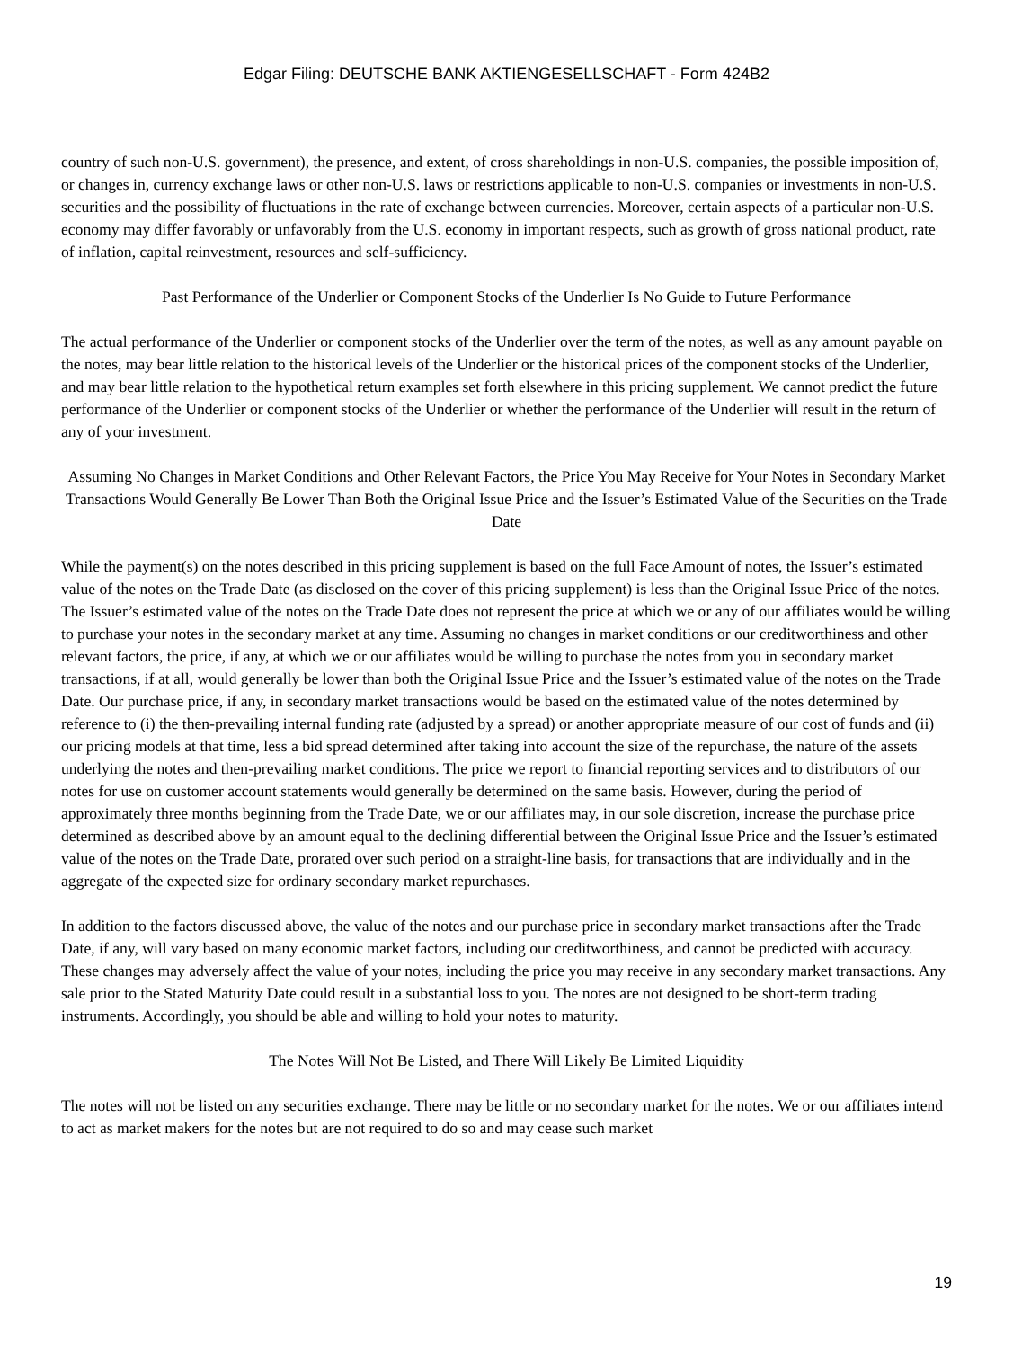Edgar Filing: DEUTSCHE BANK AKTIENGESELLSCHAFT - Form 424B2
country of such non-U.S. government), the presence, and extent, of cross shareholdings in non-U.S. companies, the possible imposition of, or changes in, currency exchange laws or other non-U.S. laws or restrictions applicable to non-U.S. companies or investments in non-U.S. securities and the possibility of fluctuations in the rate of exchange between currencies. Moreover, certain aspects of a particular non-U.S. economy may differ favorably or unfavorably from the U.S. economy in important respects, such as growth of gross national product, rate of inflation, capital reinvestment, resources and self-sufficiency.
Past Performance of the Underlier or Component Stocks of the Underlier Is No Guide to Future Performance
The actual performance of the Underlier or component stocks of the Underlier over the term of the notes, as well as any amount payable on the notes, may bear little relation to the historical levels of the Underlier or the historical prices of the component stocks of the Underlier, and may bear little relation to the hypothetical return examples set forth elsewhere in this pricing supplement. We cannot predict the future performance of the Underlier or component stocks of the Underlier or whether the performance of the Underlier will result in the return of any of your investment.
Assuming No Changes in Market Conditions and Other Relevant Factors, the Price You May Receive for Your Notes in Secondary Market Transactions Would Generally Be Lower Than Both the Original Issue Price and the Issuer’s Estimated Value of the Securities on the Trade Date
While the payment(s) on the notes described in this pricing supplement is based on the full Face Amount of notes, the Issuer’s estimated value of the notes on the Trade Date (as disclosed on the cover of this pricing supplement) is less than the Original Issue Price of the notes. The Issuer’s estimated value of the notes on the Trade Date does not represent the price at which we or any of our affiliates would be willing to purchase your notes in the secondary market at any time. Assuming no changes in market conditions or our creditworthiness and other relevant factors, the price, if any, at which we or our affiliates would be willing to purchase the notes from you in secondary market transactions, if at all, would generally be lower than both the Original Issue Price and the Issuer’s estimated value of the notes on the Trade Date. Our purchase price, if any, in secondary market transactions would be based on the estimated value of the notes determined by reference to (i) the then-prevailing internal funding rate (adjusted by a spread) or another appropriate measure of our cost of funds and (ii) our pricing models at that time, less a bid spread determined after taking into account the size of the repurchase, the nature of the assets underlying the notes and then-prevailing market conditions. The price we report to financial reporting services and to distributors of our notes for use on customer account statements would generally be determined on the same basis. However, during the period of approximately three months beginning from the Trade Date, we or our affiliates may, in our sole discretion, increase the purchase price determined as described above by an amount equal to the declining differential between the Original Issue Price and the Issuer’s estimated value of the notes on the Trade Date, prorated over such period on a straight-line basis, for transactions that are individually and in the aggregate of the expected size for ordinary secondary market repurchases.
In addition to the factors discussed above, the value of the notes and our purchase price in secondary market transactions after the Trade Date, if any, will vary based on many economic market factors, including our creditworthiness, and cannot be predicted with accuracy. These changes may adversely affect the value of your notes, including the price you may receive in any secondary market transactions. Any sale prior to the Stated Maturity Date could result in a substantial loss to you. The notes are not designed to be short-term trading instruments. Accordingly, you should be able and willing to hold your notes to maturity.
The Notes Will Not Be Listed, and There Will Likely Be Limited Liquidity
The notes will not be listed on any securities exchange. There may be little or no secondary market for the notes. We or our affiliates intend to act as market makers for the notes but are not required to do so and may cease such market
19